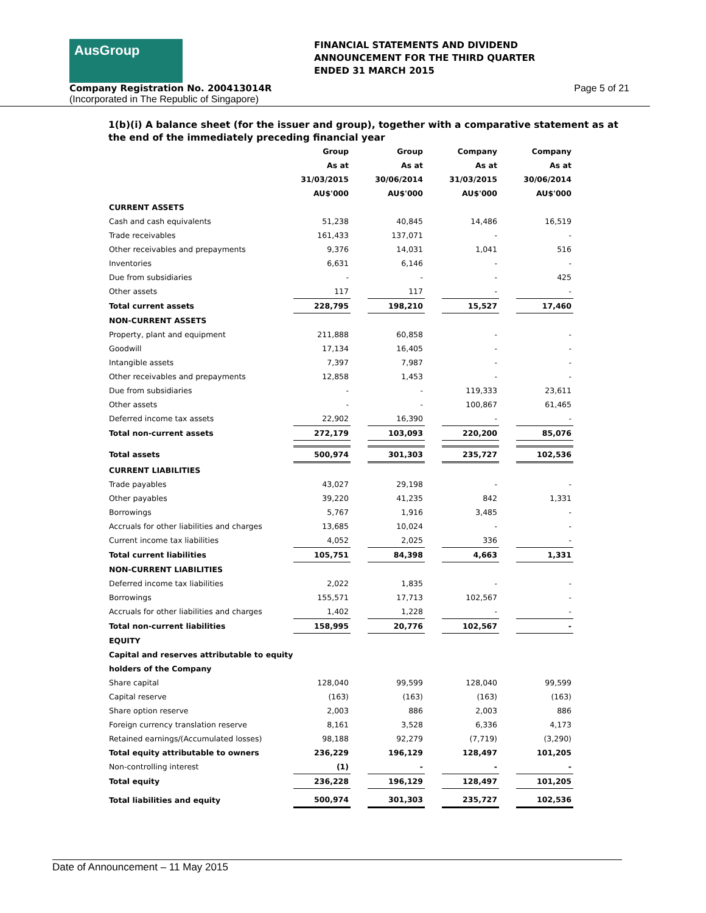AusGroup
FINANCIAL STATEMENTS AND DIVIDEND
ANNOUNCEMENT FOR THE THIRD QUARTER
ENDED 31 MARCH 2015
Company Registration No. 200413014R Page 5 of 21
(Incorporated in The Republic of Singapore)
1(b)(i) A balance sheet (for the issuer and group), together with a comparative statement as at the end of the immediately preceding financial year
| | Group | | Group | | Company | | Company |
| | As at | | As at | | As at | | As at |
| | 31/03/2015 | | 30/06/2014 | | 31/03/2015 | | 30/06/2014 |
| | AU$'000 | | AU$'000 | | AU$'000 | | AU$'000 |
| CURRENT ASSETS | | | | | | | |
| Cash and cash equivalents | 51,238 | | 40,845 | | 14,486 | | 16,519 |
| Trade receivables | 161,433 | | 137,071 | | - | | - |
| Other receivables and prepayments | 9,376 | | 14,031 | | 1,041 | | 516 |
| Inventories | 6,631 | | 6,146 | | - | | - |
| Due from subsidiaries | - | | - | | - | | 425 |
| Other assets | 117 | | 117 | | - | | - |
| Total current assets | 228,795 | | 198,210 | | 15,527 | | 17,460 |
| NON-CURRENT ASSETS | | | | | | | |
| Property, plant and equipment | 211,888 | | 60,858 | | - | | - |
| Goodwill | 17,134 | | 16,405 | | - | | - |
| Intangible assets | 7,397 | | 7,987 | | - | | - |
| Other receivables and prepayments | 12,858 | | 1,453 | | - | | - |
| Due from subsidiaries | - | | - | | 119,333 | | 23,611 |
| Other assets | - | | - | | 100,867 | | 61,465 |
| Deferred income tax assets | 22,902 | | 16,390 | | - | | - |
| Total non-current assets | 272,179 | | 103,093 | | 220,200 | | 85,076 |
| Total assets | 500,974 | | 301,303 | | 235,727 | | 102,536 |
| CURRENT LIABILITIES | | | | | | | |
| Trade payables | 43,027 | | 29,198 | | - | | - |
| Other payables | 39,220 | | 41,235 | | 842 | | 1,331 |
| Borrowings | 5,767 | | 1,916 | | 3,485 | | - |
| Accruals for other liabilities and charges | 13,685 | | 10,024 | | - | | - |
| Current income tax liabilities | 4,052 | | 2,025 | | 336 | | - |
| Total current liabilities | 105,751 | | 84,398 | | 4,663 | | 1,331 |
| NON-CURRENT LIABILITIES | | | | | | | |
| Deferred income tax liabilities | 2,022 | | 1,835 | | - | | - |
| Borrowings | 155,571 | | 17,713 | | 102,567 | | - |
| Accruals for other liabilities and charges | 1,402 | | 1,228 | | - | | - |
| Total non-current liabilities | 158,995 | | 20,776 | | 102,567 | | - |
| EQUITY | | | | | | | |
| Capital and reserves attributable to equity | | | | | | | |
| holders of the Company | | | | | | | |
| Share capital | 128,040 | | 99,599 | | 128,040 | | 99,599 |
| Capital reserve | (163) | | (163) | | (163) | | (163) |
| Share option reserve | 2,003 | | 886 | | 2,003 | | 886 |
| Foreign currency translation reserve | 8,161 | | 3,528 | | 6,336 | | 4,173 |
| Retained earnings/(Accumulated losses) | 98,188 | | 92,279 | | (7,719) | | (3,290) |
| Total equity attributable to owners | 236,229 | | 196,129 | | 128,497 | | 101,205 |
| Non-controlling interest | (1) | | - | | - | | - |
| Total equity | 236,228 | | 196,129 | | 128,497 | | 101,205 |
| Total liabilities and equity | 500,974 | | 301,303 | | 235,727 | | 102,536 |
Date of Announcement – 11 May 2015